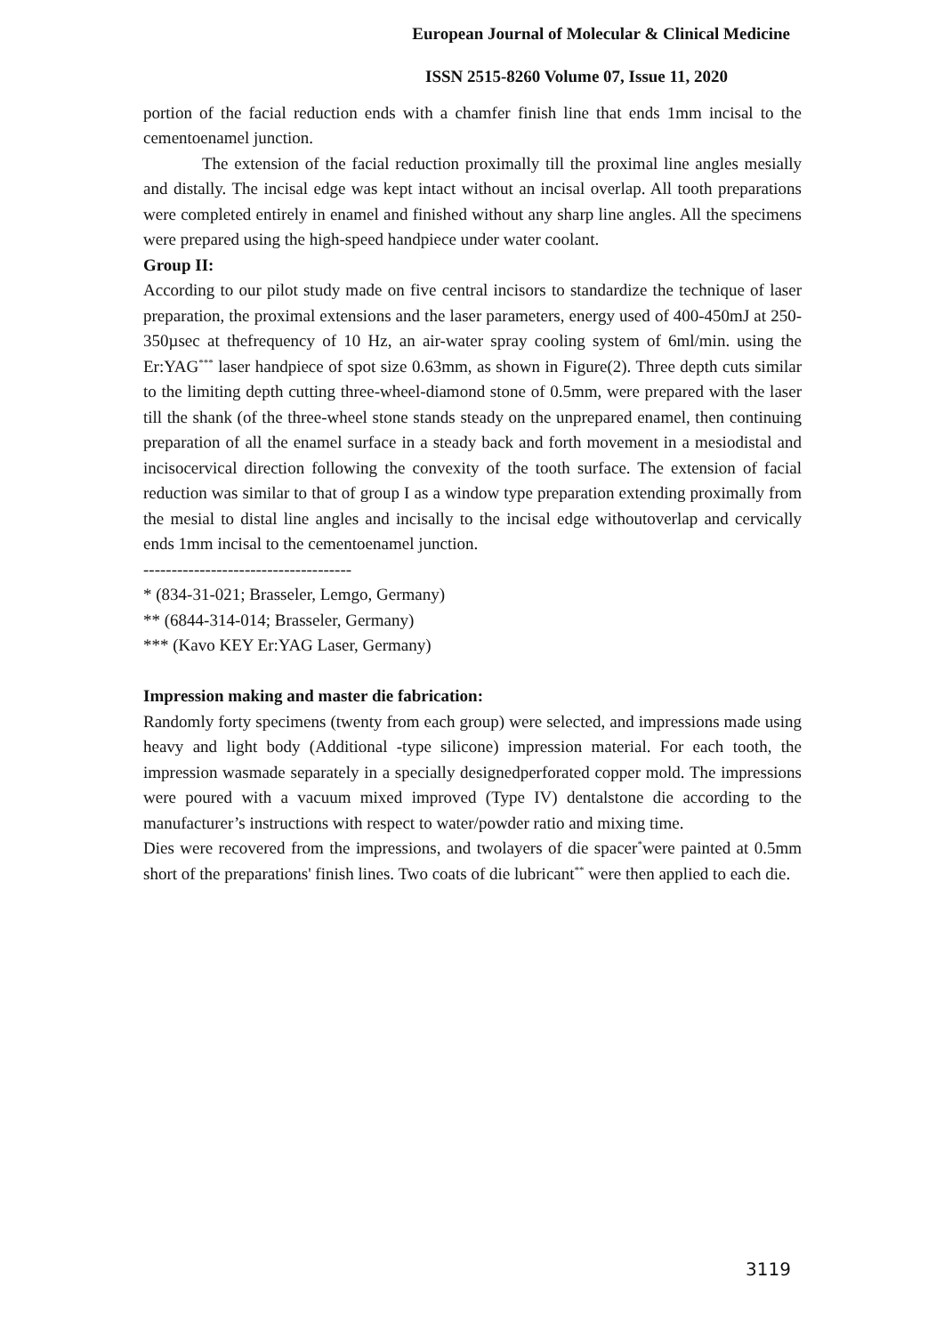European Journal of Molecular & Clinical Medicine
ISSN 2515-8260 Volume 07, Issue 11, 2020
portion of the facial reduction ends with a chamfer finish line that ends 1mm incisal to the cementoenamel junction.
The extension of the facial reduction proximally till the proximal line angles mesially and distally. The incisal edge was kept intact without an incisal overlap. All tooth preparations were completed entirely in enamel and finished without any sharp line angles. All the specimens were prepared using the high-speed handpiece under water coolant.
Group II:
According to our pilot study made on five central incisors to standardize the technique of laser preparation, the proximal extensions and the laser parameters, energy used of 400-450mJ at 250-350µsec at thefrequency of 10 Hz, an air-water spray cooling system of 6ml/min. using the Er:YAG<sup>***</sup> laser handpiece of spot size 0.63mm, as shown in Figure(2). Three depth cuts similar to the limiting depth cutting three-wheel-diamond stone of 0.5mm, were prepared with the laser till the shank (of the three-wheel stone stands steady on the unprepared enamel, then continuing preparation of all the enamel surface in a steady back and forth movement in a mesiodistal and incisocervical direction following the convexity of the tooth surface. The extension of facial reduction was similar to that of group I as a window type preparation extending proximally from the mesial to distal line angles and incisally to the incisal edge withoutoverlap and cervically ends 1mm incisal to the cementoenamel junction.
-------------------------------------
* (834-31-021; Brasseler, Lemgo, Germany)
** (6844-314-014; Brasseler, Germany)
*** (Kavo KEY Er:YAG Laser, Germany)
Impression making and master die fabrication:
Randomly forty specimens (twenty from each group) were selected, and impressions made using heavy and light body (Additional -type silicone) impression material. For each tooth, the impression wasmade separately in a specially designedperforated copper mold. The impressions were poured with a vacuum mixed improved (Type IV) dentalstone die according to the manufacturer’s instructions with respect to water/powder ratio and mixing time.
Dies were recovered from the impressions, and twolayers of die spacer<sup>*</sup>were painted at 0.5mm short of the preparations' finish lines. Two coats of die lubricant<sup>**</sup> were then applied to each die.
3119